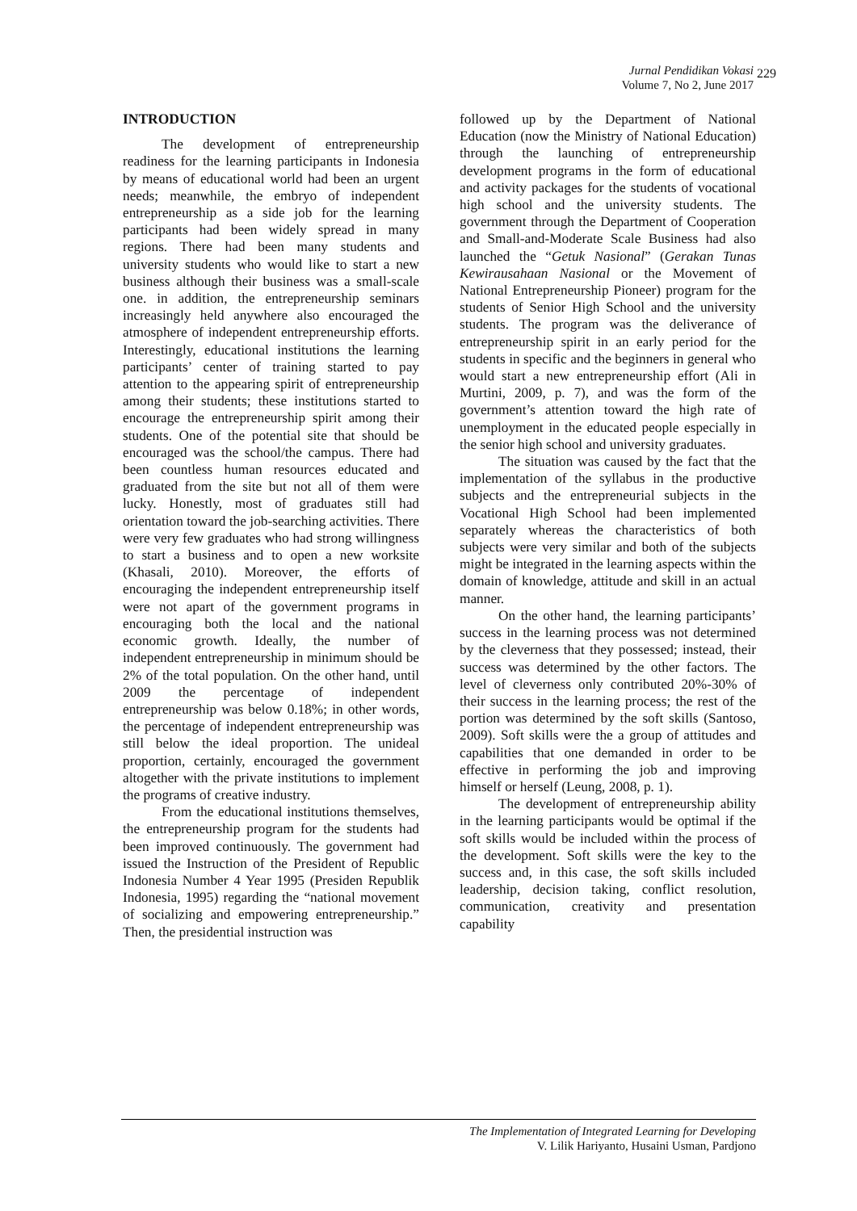Jurnal Pendidikan Vokasi
Volume 7, No 2, June 2017
229
INTRODUCTION
The development of entrepreneurship readiness for the learning participants in Indonesia by means of educational world had been an urgent needs; meanwhile, the embryo of independent entrepreneurship as a side job for the learning participants had been widely spread in many regions. There had been many students and university students who would like to start a new business although their business was a small-scale one. in addition, the entrepreneurship seminars increasingly held anywhere also encouraged the atmosphere of independent entrepreneurship efforts. Interestingly, educational institutions the learning participants’ center of training started to pay attention to the appearing spirit of entrepreneurship among their students; these institutions started to encourage the entrepreneurship spirit among their students. One of the potential site that should be encouraged was the school/the campus. There had been countless human resources educated and graduated from the site but not all of them were lucky. Honestly, most of graduates still had orientation toward the job-searching activities. There were very few graduates who had strong willingness to start a business and to open a new worksite (Khasali, 2010). Moreover, the efforts of encouraging the independent entrepreneurship itself were not apart of the government programs in encouraging both the local and the national economic growth. Ideally, the number of independent entrepreneurship in minimum should be 2% of the total population. On the other hand, until 2009 the percentage of independent entrepreneurship was below 0.18%; in other words, the percentage of independent entrepreneurship was still below the ideal proportion. The unideal proportion, certainly, encouraged the government altogether with the private institutions to implement the programs of creative industry.
From the educational institutions themselves, the entrepreneurship program for the students had been improved continuously. The government had issued the Instruction of the President of Republic Indonesia Number 4 Year 1995 (Presiden Republik Indonesia, 1995) regarding the “national movement of socializing and empowering entrepreneurship.” Then, the presidential instruction was
followed up by the Department of National Education (now the Ministry of National Education) through the launching of entrepreneurship development programs in the form of educational and activity packages for the students of vocational high school and the university students. The government through the Department of Cooperation and Small-and-Moderate Scale Business had also launched the “Getuk Nasional” (Gerakan Tunas Kewirausahaan Nasional or the Movement of National Entrepreneurship Pioneer) program for the students of Senior High School and the university students. The program was the deliverance of entrepreneurship spirit in an early period for the students in specific and the beginners in general who would start a new entrepreneurship effort (Ali in Murtini, 2009, p. 7), and was the form of the government’s attention toward the high rate of unemployment in the educated people especially in the senior high school and university graduates.
The situation was caused by the fact that the implementation of the syllabus in the productive subjects and the entrepreneurial subjects in the Vocational High School had been implemented separately whereas the characteristics of both subjects were very similar and both of the subjects might be integrated in the learning aspects within the domain of knowledge, attitude and skill in an actual manner.
On the other hand, the learning participants’ success in the learning process was not determined by the cleverness that they possessed; instead, their success was determined by the other factors. The level of cleverness only contributed 20%-30% of their success in the learning process; the rest of the portion was determined by the soft skills (Santoso, 2009). Soft skills were the a group of attitudes and capabilities that one demanded in order to be effective in performing the job and improving himself or herself (Leung, 2008, p. 1).
The development of entrepreneurship ability in the learning participants would be optimal if the soft skills would be included within the process of the development. Soft skills were the key to the success and, in this case, the soft skills included leadership, decision taking, conflict resolution, communication, creativity and presentation capability
The Implementation of Integrated Learning for Developing
V. Lilik Hariyanto, Husaini Usman, Pardjono